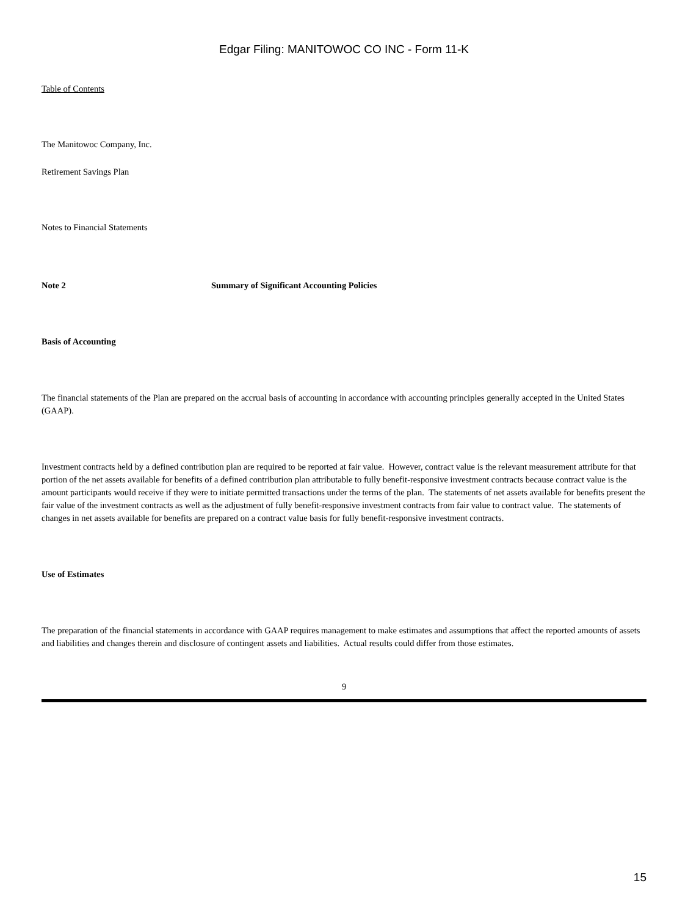Edgar Filing: MANITOWOC CO INC - Form 11-K
Table of Contents
The Manitowoc Company, Inc.
Retirement Savings Plan
Notes to Financial Statements
Note 2 Summary of Significant Accounting Policies
Basis of Accounting
The financial statements of the Plan are prepared on the accrual basis of accounting in accordance with accounting principles generally accepted in the United States (GAAP).
Investment contracts held by a defined contribution plan are required to be reported at fair value. However, contract value is the relevant measurement attribute for that portion of the net assets available for benefits of a defined contribution plan attributable to fully benefit-responsive investment contracts because contract value is the amount participants would receive if they were to initiate permitted transactions under the terms of the plan. The statements of net assets available for benefits present the fair value of the investment contracts as well as the adjustment of fully benefit-responsive investment contracts from fair value to contract value. The statements of changes in net assets available for benefits are prepared on a contract value basis for fully benefit-responsive investment contracts.
Use of Estimates
The preparation of the financial statements in accordance with GAAP requires management to make estimates and assumptions that affect the reported amounts of assets and liabilities and changes therein and disclosure of contingent assets and liabilities. Actual results could differ from those estimates.
9
15